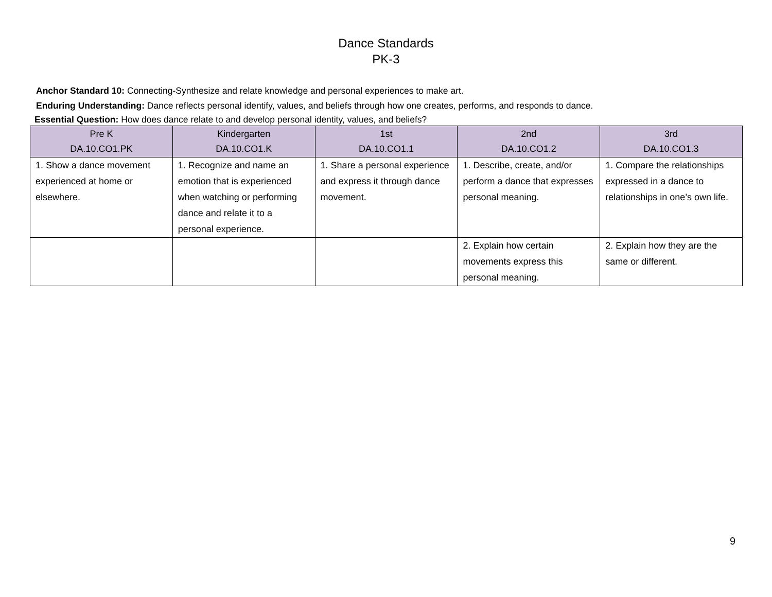Dance Standards
PK-3
Anchor Standard 10: Connecting-Synthesize and relate knowledge and personal experiences to make art.
Enduring Understanding: Dance reflects personal identify, values, and beliefs through how one creates, performs, and responds to dance.
Essential Question: How does dance relate to and develop personal identity, values, and beliefs?
| Pre K DA.10.CO1.PK | Kindergarten DA.10.CO1.K | 1st DA.10.CO1.1 | 2nd DA.10.CO1.2 | 3rd DA.10.CO1.3 |
| --- | --- | --- | --- | --- |
| 1. Show a dance movement experienced at home or elsewhere. | 1. Recognize and name an emotion that is experienced when watching or performing dance and relate it to a personal experience. | 1. Share a personal experience and express it through dance movement. | 1. Describe, create, and/or perform a dance that expresses personal meaning. | 1. Compare the relationships expressed in a dance to relationships in one’s own life. |
| | | | 2. Explain how certain movements express this personal meaning. | 2. Explain how they are the same or different. |
9